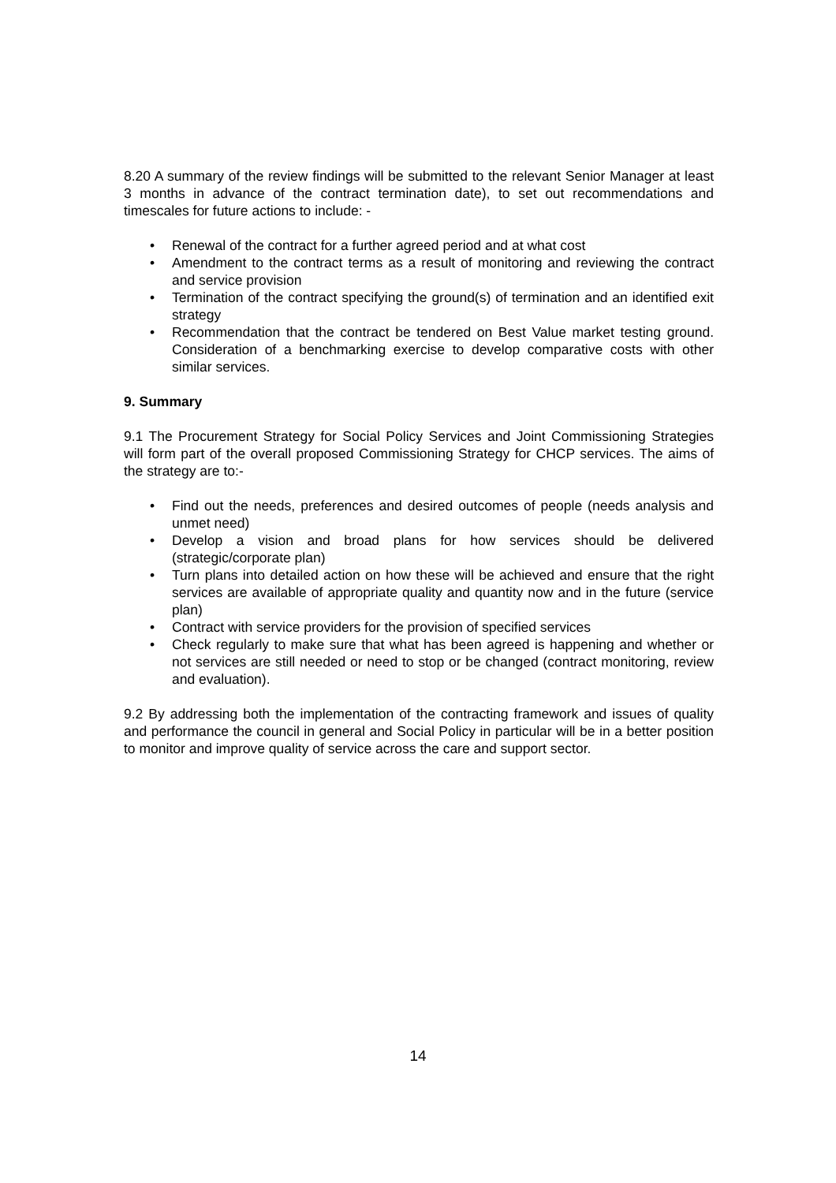8.20 A summary of the review findings will be submitted to the relevant Senior Manager at least 3 months in advance of the contract termination date), to set out recommendations and timescales for future actions to include: -
• Renewal of the contract for a further agreed period and at what cost
• Amendment to the contract terms as a result of monitoring and reviewing the contract and service provision
• Termination of the contract specifying the ground(s) of termination and an identified exit strategy
• Recommendation that the contract be tendered on Best Value market testing ground. Consideration of a benchmarking exercise to develop comparative costs with other similar services.
9. Summary
9.1 The Procurement Strategy for Social Policy Services and Joint Commissioning Strategies will form part of the overall proposed Commissioning Strategy for CHCP services. The aims of the strategy are to:-
• Find out the needs, preferences and desired outcomes of people (needs analysis and unmet need)
• Develop a vision and broad plans for how services should be delivered (strategic/corporate plan)
• Turn plans into detailed action on how these will be achieved and ensure that the right services are available of appropriate quality and quantity now and in the future (service plan)
• Contract with service providers for the provision of specified services
• Check regularly to make sure that what has been agreed is happening and whether or not services are still needed or need to stop or be changed (contract monitoring, review and evaluation).
9.2 By addressing both the implementation of the contracting framework and issues of quality and performance the council in general and Social Policy in particular will be in a better position to monitor and improve quality of service across the care and support sector.
14